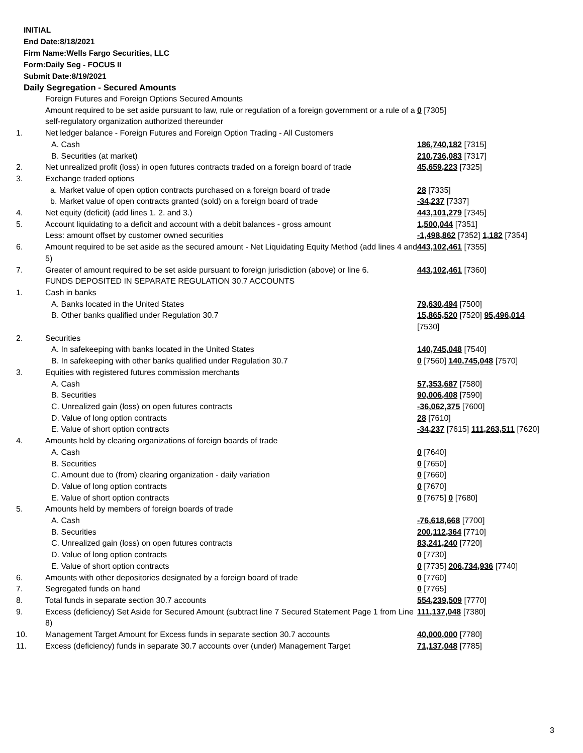INITIAL
End Date:8/18/2021
Firm Name:Wells Fargo Securities, LLC
Form:Daily Seg - FOCUS II
Submit Date:8/19/2021
Daily Segregation - Secured Amounts
| | Foreign Futures and Foreign Options Secured Amounts | |
| | Amount required to be set aside pursuant to law, rule or regulation of a foreign government or a rule of a self-regulatory organization authorized thereunder | 0 [7305] |
| 1. | Net ledger balance - Foreign Futures and Foreign Option Trading - All Customers | |
| | A. Cash | 186,740,182 [7315] |
| | B. Securities (at market) | 210,736,083 [7317] |
| 2. | Net unrealized profit (loss) in open futures contracts traded on a foreign board of trade | 45,659,223 [7325] |
| 3. | Exchange traded options | |
| | a. Market value of open option contracts purchased on a foreign board of trade | 28 [7335] |
| | b. Market value of open contracts granted (sold) on a foreign board of trade | -34,237 [7337] |
| 4. | Net equity (deficit) (add lines 1. 2. and 3.) | 443,101,279 [7345] |
| 5. | Account liquidating to a deficit and account with a debit balances - gross amount | 1,500,044 [7351] |
| | Less: amount offset by customer owned securities | -1,498,862 [7352] 1,182 [7354] |
| 6. | Amount required to be set aside as the secured amount - Net Liquidating Equity Method (add lines 4 and 5) | 443,102,461 [7355] |
| 7. | Greater of amount required to be set aside pursuant to foreign jurisdiction (above) or line 6. | 443,102,461 [7360] |
| | FUNDS DEPOSITED IN SEPARATE REGULATION 30.7 ACCOUNTS | |
| 1. | Cash in banks | |
| | A. Banks located in the United States | 79,630,494 [7500] |
| | B. Other banks qualified under Regulation 30.7 | 15,865,520 [7520] 95,496,014 [7530] |
| 2. | Securities | |
| | A. In safekeeping with banks located in the United States | 140,745,048 [7540] |
| | B. In safekeeping with other banks qualified under Regulation 30.7 | 0 [7560] 140,745,048 [7570] |
| 3. | Equities with registered futures commission merchants | |
| | A. Cash | 57,353,687 [7580] |
| | B. Securities | 90,006,408 [7590] |
| | C. Unrealized gain (loss) on open futures contracts | -36,062,375 [7600] |
| | D. Value of long option contracts | 28 [7610] |
| | E. Value of short option contracts | -34,237 [7615] 111,263,511 [7620] |
| 4. | Amounts held by clearing organizations of foreign boards of trade | |
| | A. Cash | 0 [7640] |
| | B. Securities | 0 [7650] |
| | C. Amount due to (from) clearing organization - daily variation | 0 [7660] |
| | D. Value of long option contracts | 0 [7670] |
| | E. Value of short option contracts | 0 [7675] 0 [7680] |
| 5. | Amounts held by members of foreign boards of trade | |
| | A. Cash | -76,618,668 [7700] |
| | B. Securities | 200,112,364 [7710] |
| | C. Unrealized gain (loss) on open futures contracts | 83,241,240 [7720] |
| | D. Value of long option contracts | 0 [7730] |
| | E. Value of short option contracts | 0 [7735] 206,734,936 [7740] |
| 6. | Amounts with other depositories designated by a foreign board of trade | 0 [7760] |
| 7. | Segregated funds on hand | 0 [7765] |
| 8. | Total funds in separate section 30.7 accounts | 554,239,509 [7770] |
| 9. | Excess (deficiency) Set Aside for Secured Amount (subtract line 7 Secured Statement Page 1 from Line 8) | 111,137,048 [7380] |
| 10. | Management Target Amount for Excess funds in separate section 30.7 accounts | 40,000,000 [7780] |
| 11. | Excess (deficiency) funds in separate 30.7 accounts over (under) Management Target | 71,137,048 [7785] |
3